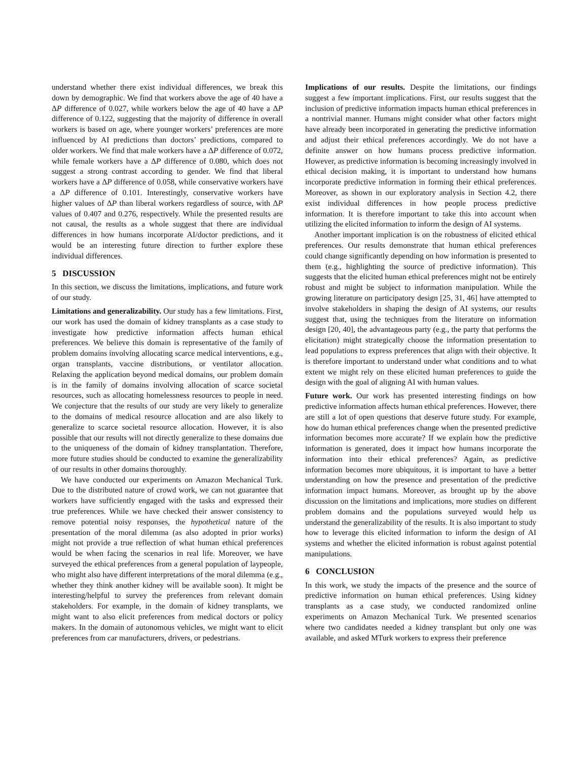understand whether there exist individual differences, we break this down by demographic. We find that workers above the age of 40 have a ΔP difference of 0.027, while workers below the age of 40 have a ΔP difference of 0.122, suggesting that the majority of difference in overall workers is based on age, where younger workers’ preferences are more influenced by AI predictions than doctors’ predictions, compared to older workers. We find that male workers have a ΔP difference of 0.072, while female workers have a ΔP difference of 0.080, which does not suggest a strong contrast according to gender. We find that liberal workers have a ΔP difference of 0.058, while conservative workers have a ΔP difference of 0.101. Interestingly, conservative workers have higher values of ΔP than liberal workers regardless of source, with ΔP values of 0.407 and 0.276, respectively. While the presented results are not causal, the results as a whole suggest that there are individual differences in how humans incorporate AI/doctor predictions, and it would be an interesting future direction to further explore these individual differences.
5 DISCUSSION
In this section, we discuss the limitations, implications, and future work of our study.
Limitations and generalizability. Our study has a few limitations. First, our work has used the domain of kidney transplants as a case study to investigate how predictive information affects human ethical preferences. We believe this domain is representative of the family of problem domains involving allocating scarce medical interventions, e.g., organ transplants, vaccine distributions, or ventilator allocation. Relaxing the application beyond medical domains, our problem domain is in the family of domains involving allocation of scarce societal resources, such as allocating homelessness resources to people in need. We conjecture that the results of our study are very likely to generalize to the domains of medical resource allocation and are also likely to generalize to scarce societal resource allocation. However, it is also possible that our results will not directly generalize to these domains due to the uniqueness of the domain of kidney transplantation. Therefore, more future studies should be conducted to examine the generalizability of our results in other domains thoroughly.
We have conducted our experiments on Amazon Mechanical Turk. Due to the distributed nature of crowd work, we can not guarantee that workers have sufficiently engaged with the tasks and expressed their true preferences. While we have checked their answer consistency to remove potential noisy responses, the hypothetical nature of the presentation of the moral dilemma (as also adopted in prior works) might not provide a true reflection of what human ethical preferences would be when facing the scenarios in real life. Moreover, we have surveyed the ethical preferences from a general population of laypeople, who might also have different interpretations of the moral dilemma (e.g., whether they think another kidney will be available soon). It might be interesting/helpful to survey the preferences from relevant domain stakeholders. For example, in the domain of kidney transplants, we might want to also elicit preferences from medical doctors or policy makers. In the domain of autonomous vehicles, we might want to elicit preferences from car manufacturers, drivers, or pedestrians.
Implications of our results. Despite the limitations, our findings suggest a few important implications. First, our results suggest that the inclusion of predictive information impacts human ethical preferences in a nontrivial manner. Humans might consider what other factors might have already been incorporated in generating the predictive information and adjust their ethical preferences accordingly. We do not have a definite answer on how humans process predictive information. However, as predictive information is becoming increasingly involved in ethical decision making, it is important to understand how humans incorporate predictive information in forming their ethical preferences. Moreover, as shown in our exploratory analysis in Section 4.2, there exist individual differences in how people process predictive information. It is therefore important to take this into account when utilizing the elicited information to inform the design of AI systems.
Another important implication is on the robustness of elicited ethical preferences. Our results demonstrate that human ethical preferences could change significantly depending on how information is presented to them (e.g., highlighting the source of predictive information). This suggests that the elicited human ethical preferences might not be entirely robust and might be subject to information manipulation. While the growing literature on participatory design [25, 31, 46] have attempted to involve stakeholders in shaping the design of AI systems, our results suggest that, using the techniques from the literature on information design [20, 40], the advantageous party (e.g., the party that performs the elicitation) might strategically choose the information presentation to lead populations to express preferences that align with their objective. It is therefore important to understand under what conditions and to what extent we might rely on these elicited human preferences to guide the design with the goal of aligning AI with human values.
Future work. Our work has presented interesting findings on how predictive information affects human ethical preferences. However, there are still a lot of open questions that deserve future study. For example, how do human ethical preferences change when the presented predictive information becomes more accurate? If we explain how the predictive information is generated, does it impact how humans incorporate the information into their ethical preferences? Again, as predictive information becomes more ubiquitous, it is important to have a better understanding on how the presence and presentation of the predictive information impact humans. Moreover, as brought up by the above discussion on the limitations and implications, more studies on different problem domains and the populations surveyed would help us understand the generalizability of the results. It is also important to study how to leverage this elicited information to inform the design of AI systems and whether the elicited information is robust against potential manipulations.
6 CONCLUSION
In this work, we study the impacts of the presence and the source of predictive information on human ethical preferences. Using kidney transplants as a case study, we conducted randomized online experiments on Amazon Mechanical Turk. We presented scenarios where two candidates needed a kidney transplant but only one was available, and asked MTurk workers to express their preference